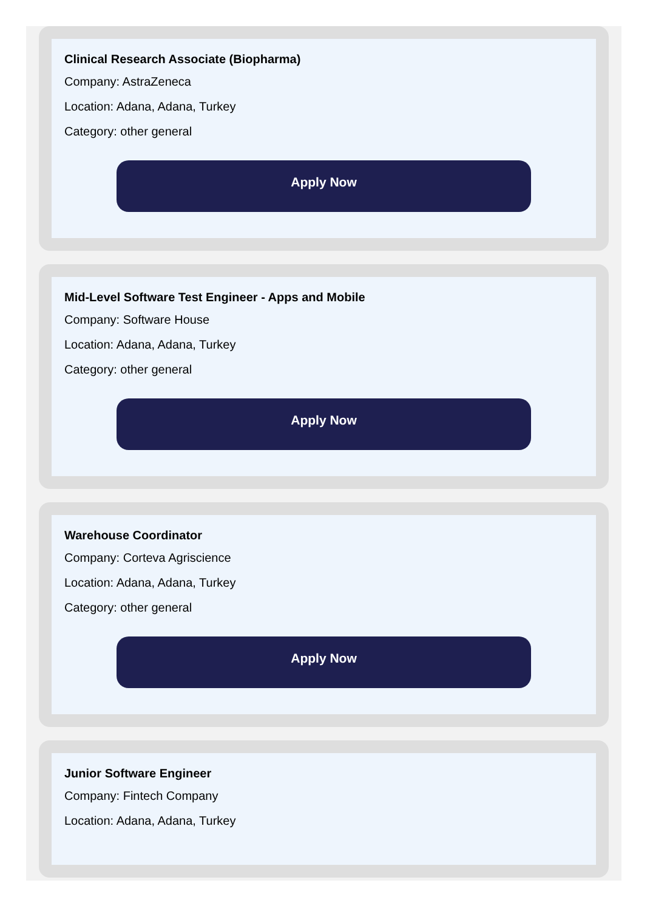Clinical Research Associate (Biopharma)
Company: AstraZeneca
Location: Adana, Adana, Turkey
Category: other general
Apply Now
Mid-Level Software Test Engineer - Apps and Mobile
Company: Software House
Location: Adana, Adana, Turkey
Category: other general
Apply Now
Warehouse Coordinator
Company: Corteva Agriscience
Location: Adana, Adana, Turkey
Category: other general
Apply Now
Junior Software Engineer
Company: Fintech Company
Location: Adana, Adana, Turkey